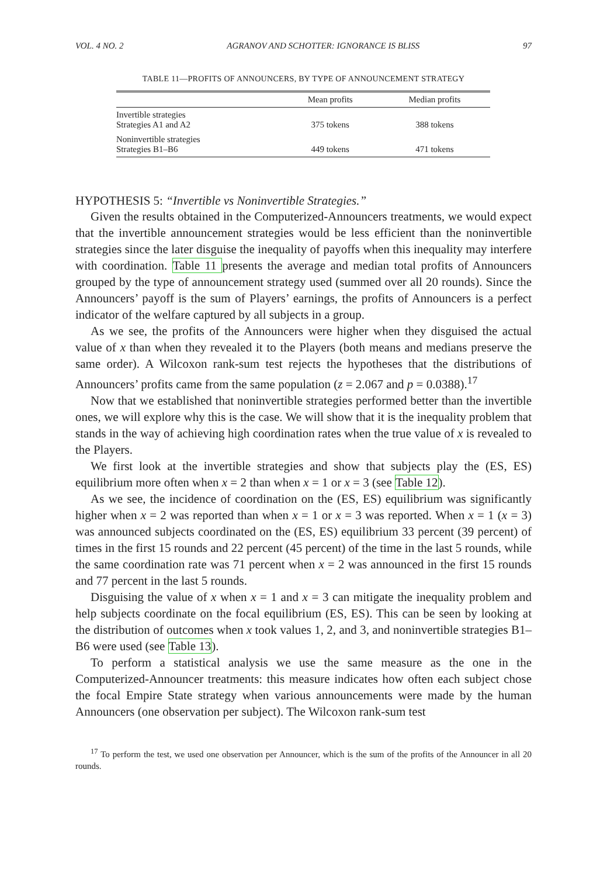VOL. 4 NO. 2 AGRANOV AND SCHOTTER: IGNORANCE IS BLISS 97
TABLE 11—PROFITS OF ANNOUNCERS, BY TYPE OF ANNOUNCEMENT STRATEGY
| | Mean profits | Median profits |
| --- | --- | --- |
| Invertible strategies Strategies A1 and A2 | 375 tokens | 388 tokens |
| Noninvertible strategies Strategies B1–B6 | 449 tokens | 471 tokens |
HYPOTHESIS 5: “Invertible vs Noninvertible Strategies.”
Given the results obtained in the Computerized-Announcers treatments, we would expect that the invertible announcement strategies would be less efficient than the noninvertible strategies since the later disguise the inequality of payoffs when this inequality may interfere with coordination. Table 11 presents the average and median total profits of Announcers grouped by the type of announcement strategy used (summed over all 20 rounds). Since the Announcers’ payoff is the sum of Players’ earnings, the profits of Announcers is a perfect indicator of the welfare captured by all subjects in a group.
As we see, the profits of the Announcers were higher when they disguised the actual value of x than when they revealed it to the Players (both means and medians preserve the same order). A Wilcoxon rank-sum test rejects the hypotheses that the distributions of Announcers’ profits came from the same population (z = 2.067 and p = 0.0388).<sup>17</sup>
Now that we established that noninvertible strategies performed better than the invertible ones, we will explore why this is the case. We will show that it is the inequality problem that stands in the way of achieving high coordination rates when the true value of x is revealed to the Players.
We first look at the invertible strategies and show that subjects play the (ES, ES) equilibrium more often when x = 2 than when x = 1 or x = 3 (see Table 12).
As we see, the incidence of coordination on the (ES, ES) equilibrium was significantly higher when x = 2 was reported than when x = 1 or x = 3 was reported. When x = 1 (x = 3) was announced subjects coordinated on the (ES, ES) equilibrium 33 percent (39 percent) of times in the first 15 rounds and 22 percent (45 percent) of the time in the last 5 rounds, while the same coordination rate was 71 percent when x = 2 was announced in the first 15 rounds and 77 percent in the last 5 rounds.
Disguising the value of x when x = 1 and x = 3 can mitigate the inequality problem and help subjects coordinate on the focal equilibrium (ES, ES). This can be seen by looking at the distribution of outcomes when x took values 1, 2, and 3, and noninvertible strategies B1–B6 were used (see Table 13).
To perform a statistical analysis we use the same measure as the one in the Computerized-Announcer treatments: this measure indicates how often each subject chose the focal Empire State strategy when various announcements were made by the human Announcers (one observation per subject). The Wilcoxon rank-sum test
<sup>17</sup> To perform the test, we used one observation per Announcer, which is the sum of the profits of the Announcer in all 20 rounds.